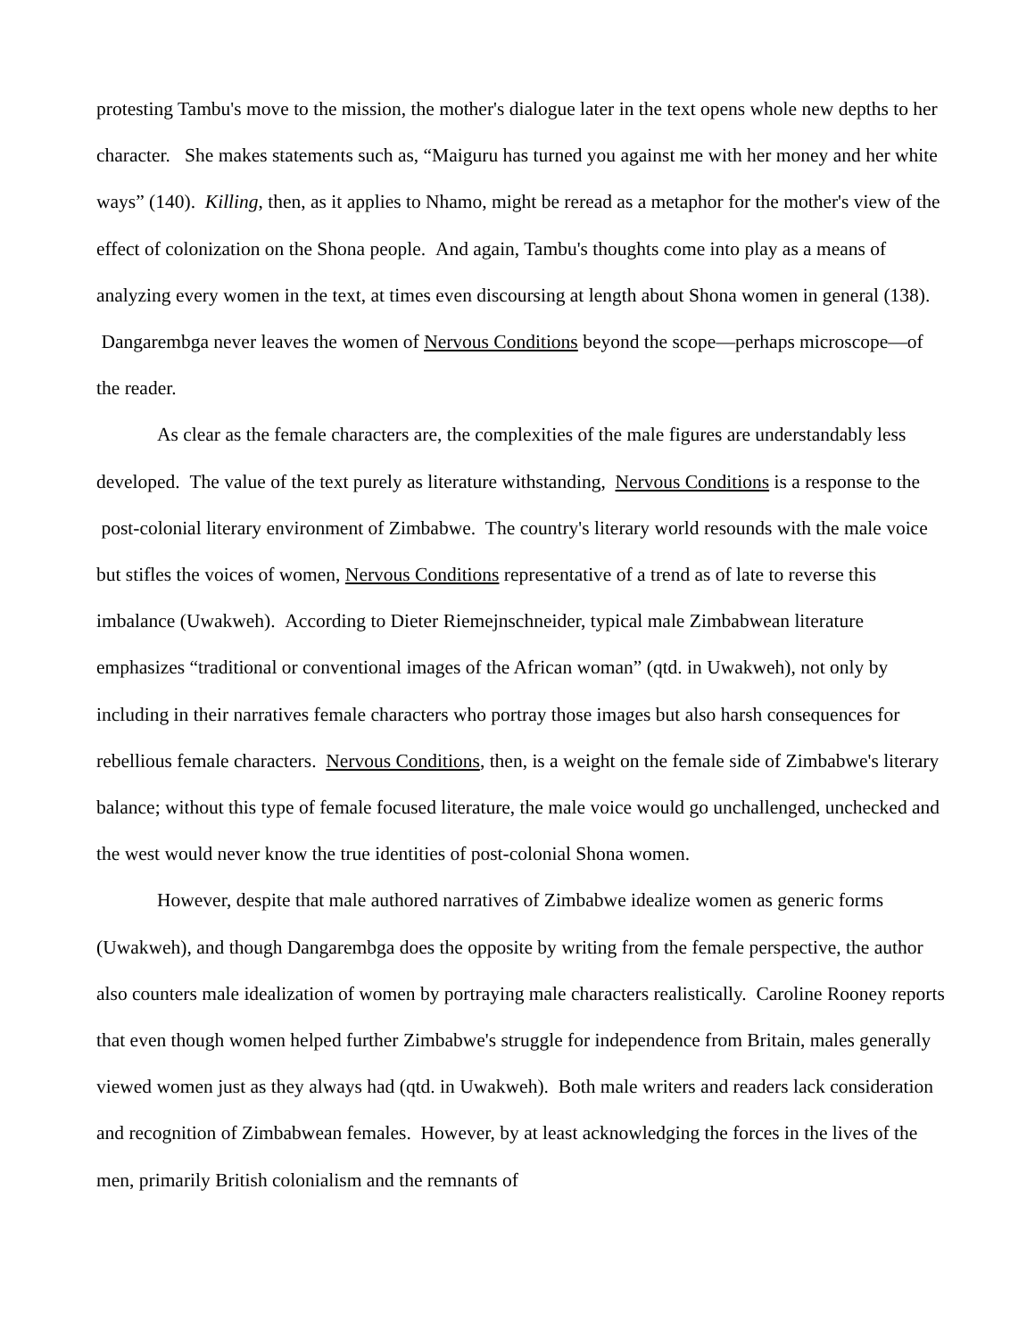protesting Tambu's move to the mission, the mother's dialogue later in the text opens whole new depths to her character. She makes statements such as, “Maiguru has turned you against me with her money and her white ways” (140). Killing, then, as it applies to Nhamo, might be reread as a metaphor for the mother's view of the effect of colonization on the Shona people. And again, Tambu's thoughts come into play as a means of analyzing every women in the text, at times even discoursing at length about Shona women in general (138). Dangarembga never leaves the women of Nervous Conditions beyond the scope—perhaps microscope—of the reader.
As clear as the female characters are, the complexities of the male figures are understandably less developed. The value of the text purely as literature withstanding, Nervous Conditions is a response to the post-colonial literary environment of Zimbabwe. The country's literary world resounds with the male voice but stifles the voices of women, Nervous Conditions representative of a trend as of late to reverse this imbalance (Uwakweh). According to Dieter Riemejnschneider, typical male Zimbabwean literature emphasizes “traditional or conventional images of the African woman” (qtd. in Uwakweh), not only by including in their narratives female characters who portray those images but also harsh consequences for rebellious female characters. Nervous Conditions, then, is a weight on the female side of Zimbabwe's literary balance; without this type of female focused literature, the male voice would go unchallenged, unchecked and the west would never know the true identities of post-colonial Shona women.
However, despite that male authored narratives of Zimbabwe idealize women as generic forms (Uwakweh), and though Dangarembga does the opposite by writing from the female perspective, the author also counters male idealization of women by portraying male characters realistically. Caroline Rooney reports that even though women helped further Zimbabwe's struggle for independence from Britain, males generally viewed women just as they always had (qtd. in Uwakweh). Both male writers and readers lack consideration and recognition of Zimbabwean females. However, by at least acknowledging the forces in the lives of the men, primarily British colonialism and the remnants of